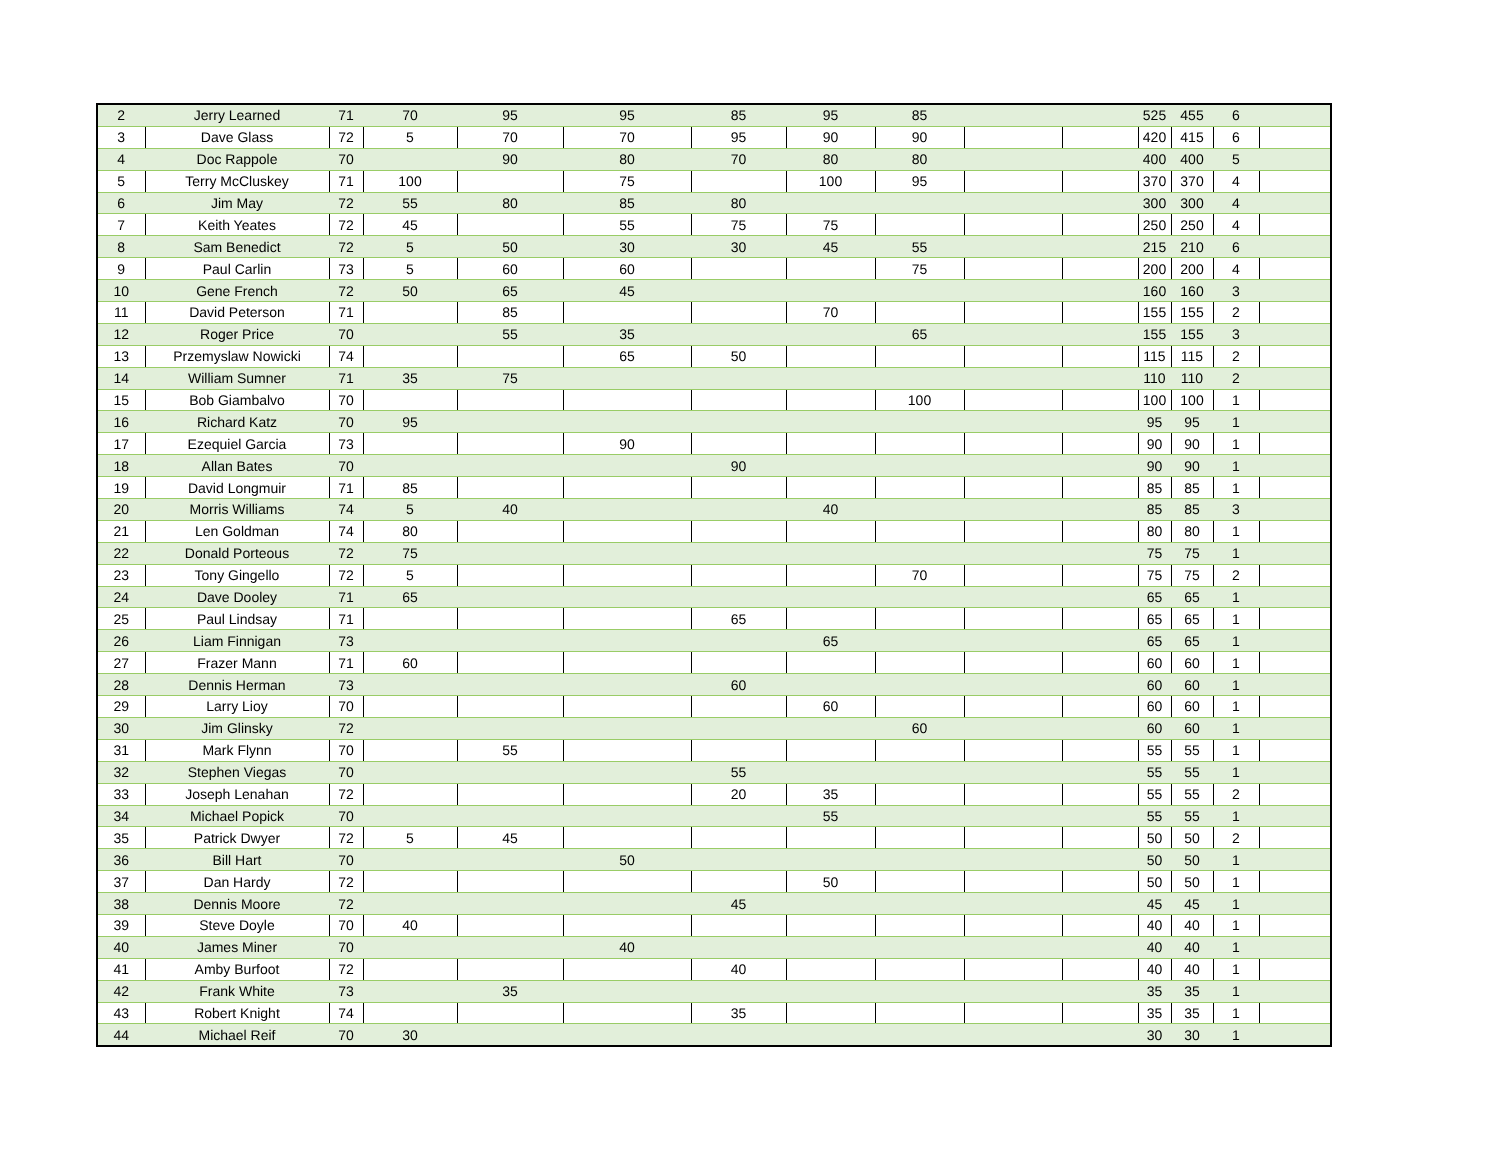| 2 | Jerry Learned | 71 | 70 | 95 | 95 | 85 | 95 | 85 | | | 525 | 455 | 6 | |
| 3 | Dave Glass | 72 | 5 | 70 | 70 | 95 | 90 | 90 | | | 420 | 415 | 6 | |
| 4 | Doc Rappole | 70 | | 90 | 80 | 70 | 80 | 80 | | | 400 | 400 | 5 | |
| 5 | Terry McCluskey | 71 | 100 | | 75 | | 100 | 95 | | | 370 | 370 | 4 | |
| 6 | Jim May | 72 | 55 | 80 | 85 | 80 | | | | | 300 | 300 | 4 | |
| 7 | Keith Yeates | 72 | 45 | | 55 | 75 | 75 | | | | 250 | 250 | 4 | |
| 8 | Sam Benedict | 72 | 5 | 50 | 30 | 30 | 45 | 55 | | | 215 | 210 | 6 | |
| 9 | Paul Carlin | 73 | 5 | 60 | 60 | | | 75 | | | 200 | 200 | 4 | |
| 10 | Gene French | 72 | 50 | 65 | 45 | | | | | | 160 | 160 | 3 | |
| 11 | David Peterson | 71 | | 85 | | | 70 | | | | 155 | 155 | 2 | |
| 12 | Roger Price | 70 | | 55 | 35 | | | 65 | | | 155 | 155 | 3 | |
| 13 | Przemyslaw Nowicki | 74 | | | 65 | 50 | | | | | 115 | 115 | 2 | |
| 14 | William Sumner | 71 | 35 | 75 | | | | | | | 110 | 110 | 2 | |
| 15 | Bob Giambalvo | 70 | | | | | | 100 | | | 100 | 100 | 1 | |
| 16 | Richard Katz | 70 | 95 | | | | | | | | 95 | 95 | 1 | |
| 17 | Ezequiel Garcia | 73 | | | 90 | | | | | | 90 | 90 | 1 | |
| 18 | Allan Bates | 70 | | | | 90 | | | | | 90 | 90 | 1 | |
| 19 | David Longmuir | 71 | 85 | | | | | | | | 85 | 85 | 1 | |
| 20 | Morris Williams | 74 | 5 | 40 | | | 40 | | | | 85 | 85 | 3 | |
| 21 | Len Goldman | 74 | 80 | | | | | | | | 80 | 80 | 1 | |
| 22 | Donald Porteous | 72 | 75 | | | | | | | | 75 | 75 | 1 | |
| 23 | Tony Gingello | 72 | 5 | | | | | 70 | | | 75 | 75 | 2 | |
| 24 | Dave Dooley | 71 | 65 | | | | | | | | 65 | 65 | 1 | |
| 25 | Paul Lindsay | 71 | | | | 65 | | | | | 65 | 65 | 1 | |
| 26 | Liam Finnigan | 73 | | | | | 65 | | | | 65 | 65 | 1 | |
| 27 | Frazer Mann | 71 | 60 | | | | | | | | 60 | 60 | 1 | |
| 28 | Dennis Herman | 73 | | | | 60 | | | | | 60 | 60 | 1 | |
| 29 | Larry Lioy | 70 | | | | | 60 | | | | 60 | 60 | 1 | |
| 30 | Jim Glinsky | 72 | | | | | | 60 | | | 60 | 60 | 1 | |
| 31 | Mark Flynn | 70 | | 55 | | | | | | | 55 | 55 | 1 | |
| 32 | Stephen Viegas | 70 | | | | 55 | | | | | 55 | 55 | 1 | |
| 33 | Joseph Lenahan | 72 | | | | 20 | 35 | | | | 55 | 55 | 2 | |
| 34 | Michael Popick | 70 | | | | | 55 | | | | 55 | 55 | 1 | |
| 35 | Patrick Dwyer | 72 | 5 | 45 | | | | | | | 50 | 50 | 2 | |
| 36 | Bill Hart | 70 | | | 50 | | | | | | 50 | 50 | 1 | |
| 37 | Dan Hardy | 72 | | | | | 50 | | | | 50 | 50 | 1 | |
| 38 | Dennis Moore | 72 | | | | 45 | | | | | 45 | 45 | 1 | |
| 39 | Steve Doyle | 70 | 40 | | | | | | | | 40 | 40 | 1 | |
| 40 | James Miner | 70 | | | 40 | | | | | | 40 | 40 | 1 | |
| 41 | Amby Burfoot | 72 | | | | 40 | | | | | 40 | 40 | 1 | |
| 42 | Frank White | 73 | | 35 | | | | | | | 35 | 35 | 1 | |
| 43 | Robert Knight | 74 | | | | 35 | | | | | 35 | 35 | 1 | |
| 44 | Michael Reif | 70 | 30 | | | | | | | | 30 | 30 | 1 | |